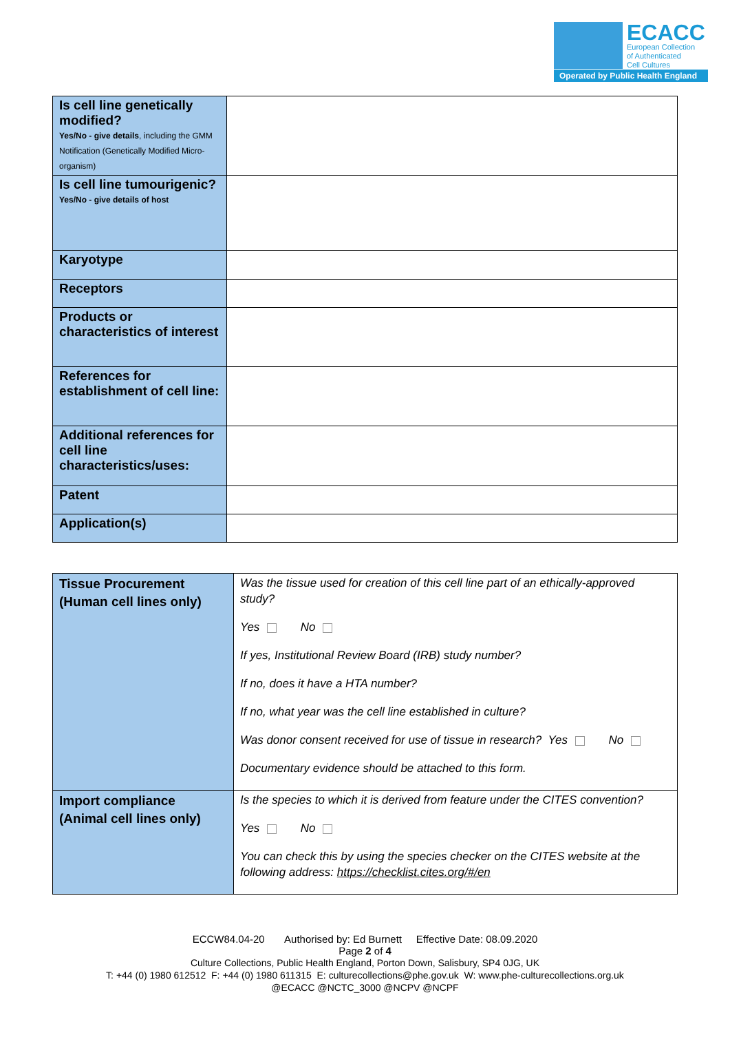ECACC
European Collection
of Authenticated
Cell Cultures
Operated by Public Health England
| Is cell line genetically modified? Yes/No - give details , including the GMM Notification (Genetically Modified Micro-organism) | |
| Is cell line tumourigenic? Yes/No - give details of host | |
| Karyotype | |
| Receptors | |
| Products or characteristics of interest | |
| References for establishment of cell line: | |
| Additional references for cell line characteristics/uses: | |
| Patent | |
| Application(s) | |
| Tissue Procurement (Human cell lines only) | Was the tissue used for creation of this cell line part of an ethically-approved study? Yes No If yes, Institutional Review Board (IRB) study number? If no, does it have a HTA number? If no, what year was the cell line established in culture? Was donor consent received for use of tissue in research? Yes No Documentary evidence should be attached to this form. |
| Import compliance (Animal cell lines only) | Is the species to which it is derived from feature under the CITES convention? Yes No You can check this by using the species checker on the CITES website at the following address: https://checklist.cites.org/#/en |
ECCW84.04-20 Authorised by: Ed Burnett Effective Date: 08.09.2020
Page 2 of 4
Culture Collections, Public Health England, Porton Down, Salisbury, SP4 0JG, UK
T: +44 (0) 1980 612512 F: +44 (0) 1980 611315 E: culturecollections@phe.gov.uk W: www.phe-culturecollections.org.uk
@ECACC @NCTC_3000 @NCPV @NCPF